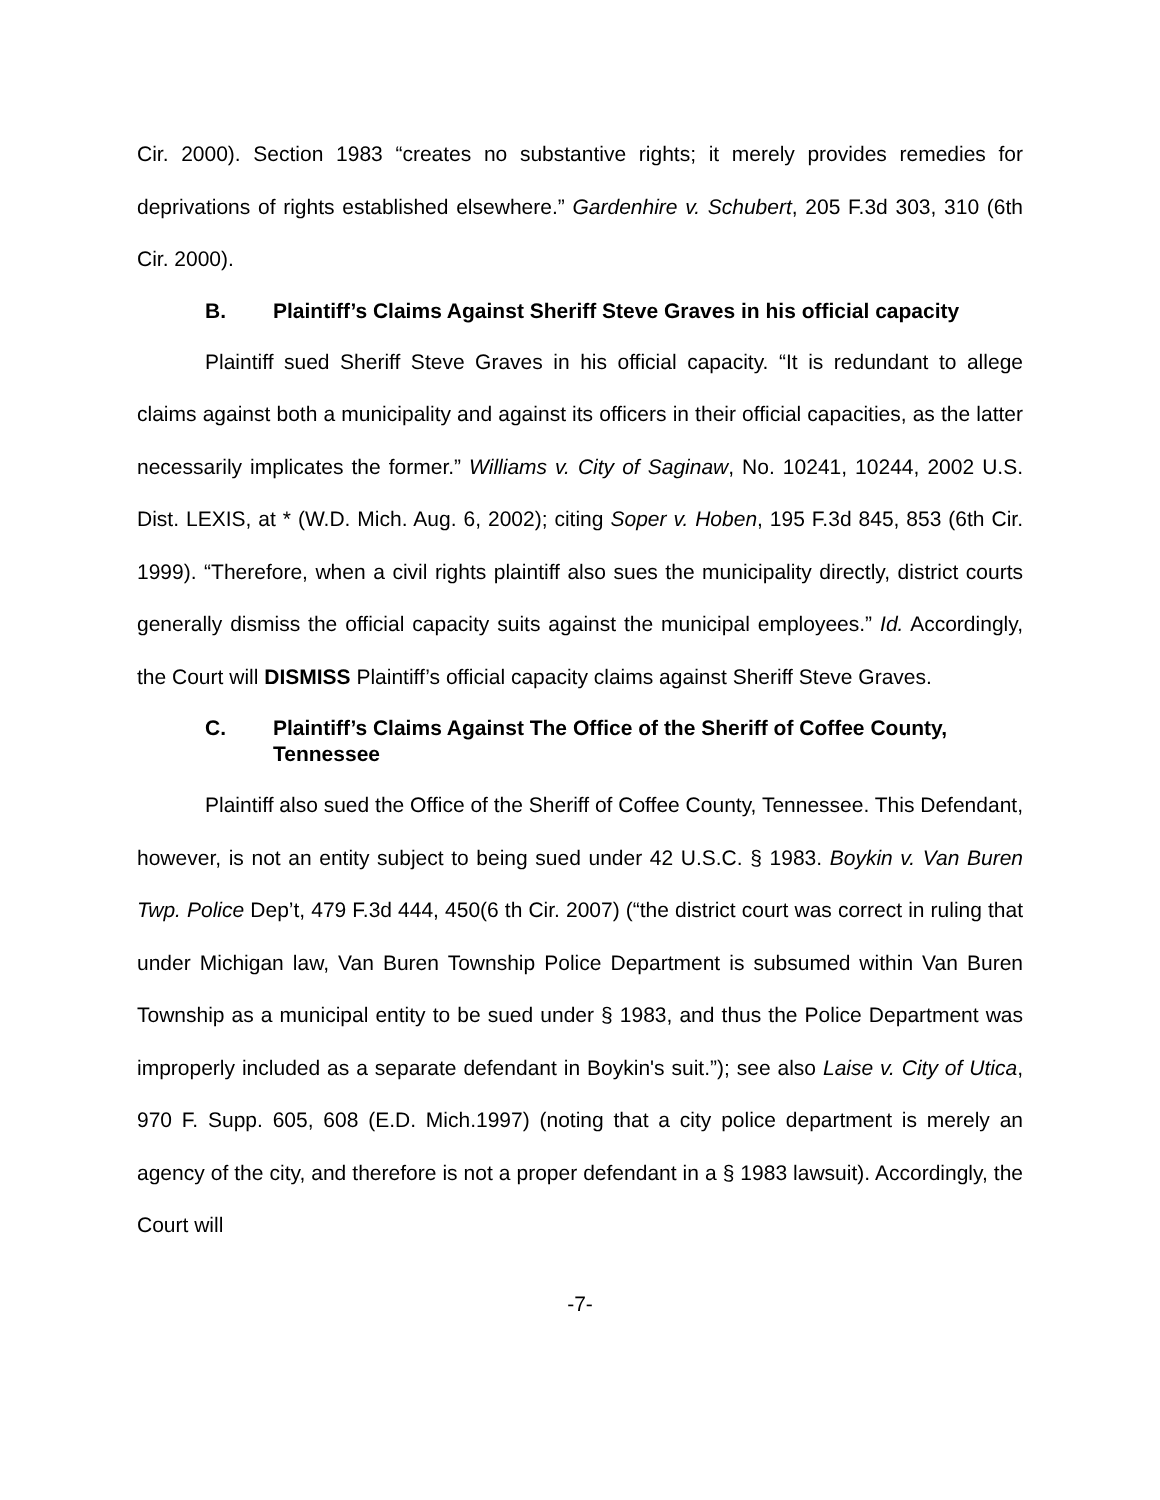Cir. 2000). Section 1983 “creates no substantive rights; it merely provides remedies for deprivations of rights established elsewhere.” Gardenhire v. Schubert, 205 F.3d 303, 310 (6th Cir. 2000).
B. Plaintiff’s Claims Against Sheriff Steve Graves in his official capacity
Plaintiff sued Sheriff Steve Graves in his official capacity. “It is redundant to allege claims against both a municipality and against its officers in their official capacities, as the latter necessarily implicates the former.” Williams v. City of Saginaw, No. 10241, 10244, 2002 U.S. Dist. LEXIS, at * (W.D. Mich. Aug. 6, 2002); citing Soper v. Hoben, 195 F.3d 845, 853 (6th Cir. 1999). “Therefore, when a civil rights plaintiff also sues the municipality directly, district courts generally dismiss the official capacity suits against the municipal employees.” Id. Accordingly, the Court will DISMISS Plaintiff’s official capacity claims against Sheriff Steve Graves.
C. Plaintiff’s Claims Against The Office of the Sheriff of Coffee County, Tennessee
Plaintiff also sued the Office of the Sheriff of Coffee County, Tennessee. This Defendant, however, is not an entity subject to being sued under 42 U.S.C. § 1983. Boykin v. Van Buren Twp. Police Dep’t, 479 F.3d 444, 450(6 th Cir. 2007) (“the district court was correct in ruling that under Michigan law, Van Buren Township Police Department is subsumed within Van Buren Township as a municipal entity to be sued under § 1983, and thus the Police Department was improperly included as a separate defendant in Boykin's suit.”); see also Laise v. City of Utica, 970 F. Supp. 605, 608 (E.D. Mich.1997) (noting that a city police department is merely an agency of the city, and therefore is not a proper defendant in a § 1983 lawsuit). Accordingly, the Court will
-7-